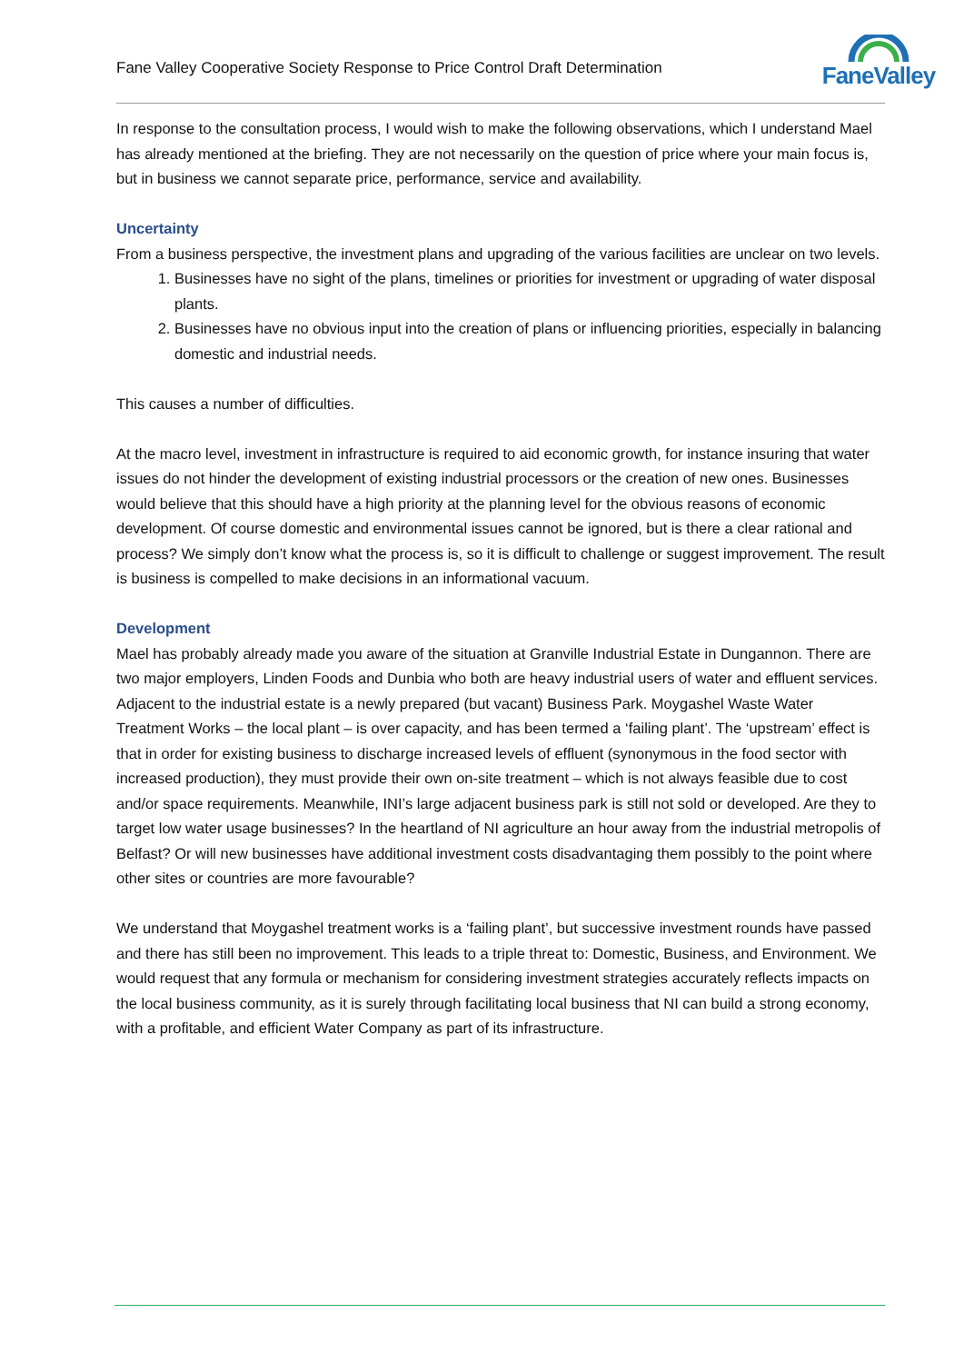Fane Valley Cooperative Society Response to Price Control Draft Determination
FaneValley
In response to the consultation process, I would wish to make the following observations, which I understand Mael has already mentioned at the briefing. They are not necessarily on the question of price where your main focus is, but in business we cannot separate price, performance, service and availability.
Uncertainty
From a business perspective, the investment plans and upgrading of the various facilities are unclear on two levels.
1. Businesses have no sight of the plans, timelines or priorities for investment or upgrading of water disposal plants.
2. Businesses have no obvious input into the creation of plans or influencing priorities, especially in balancing domestic and industrial needs.
This causes a number of difficulties.
At the macro level, investment in infrastructure is required to aid economic growth, for instance insuring that water issues do not hinder the development of existing industrial processors or the creation of new ones. Businesses would believe that this should have a high priority at the planning level for the obvious reasons of economic development. Of course domestic and environmental issues cannot be ignored, but is there a clear rational and process? We simply don’t know what the process is, so it is difficult to challenge or suggest improvement. The result is business is compelled to make decisions in an informational vacuum.
Development
Mael has probably already made you aware of the situation at Granville Industrial Estate in Dungannon. There are two major employers, Linden Foods and Dunbia who both are heavy industrial users of water and effluent services. Adjacent to the industrial estate is a newly prepared (but vacant) Business Park. Moygashel Waste Water Treatment Works – the local plant – is over capacity, and has been termed a ‘failing plant’. The ‘upstream’ effect is that in order for existing business to discharge increased levels of effluent (synonymous in the food sector with increased production), they must provide their own on-site treatment – which is not always feasible due to cost and/or space requirements. Meanwhile, INI’s large adjacent business park is still not sold or developed. Are they to target low water usage businesses? In the heartland of NI agriculture an hour away from the industrial metropolis of Belfast? Or will new businesses have additional investment costs disadvantaging them possibly to the point where other sites or countries are more favourable?
We understand that Moygashel treatment works is a ‘failing plant’, but successive investment rounds have passed and there has still been no improvement. This leads to a triple threat to: Domestic, Business, and Environment. We would request that any formula or mechanism for considering investment strategies accurately reflects impacts on the local business community, as it is surely through facilitating local business that NI can build a strong economy, with a profitable, and efficient Water Company as part of its infrastructure.